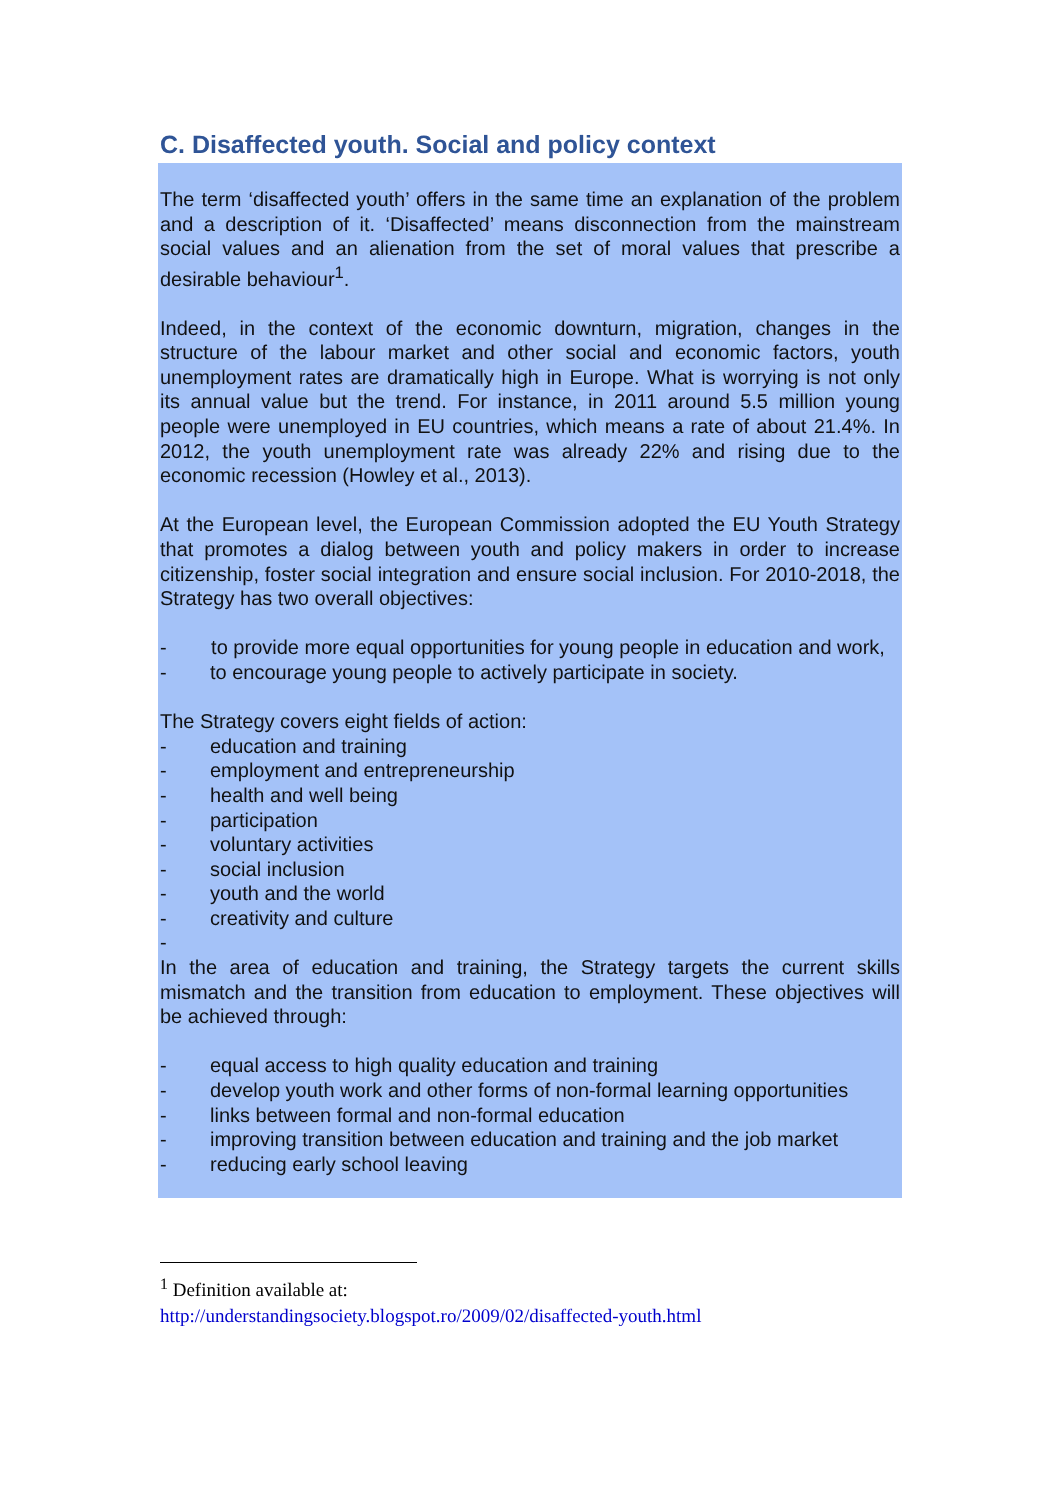C. Disaffected youth. Social and policy context
The term ‘disaffected youth’ offers in the same time an explanation of the problem and a description of it. ‘Disaffected’ means disconnection from the mainstream social values and an alienation from the set of moral values that prescribe a desirable behaviour<sup>1</sup>.
Indeed, in the context of the economic downturn, migration, changes in the structure of the labour market and other social and economic factors, youth unemployment rates are dramatically high in Europe. What is worrying is not only its annual value but the trend. For instance, in 2011 around 5.5 million young people were unemployed in EU countries, which means a rate of about 21.4%. In 2012, the youth unemployment rate was already 22% and rising due to the economic recession (Howley et al., 2013).
At the European level, the European Commission adopted the EU Youth Strategy that promotes a dialog between youth and policy makers in order to increase citizenship, foster social integration and ensure social inclusion. For 2010-2018, the Strategy has two overall objectives:
- to provide more equal opportunities for young people in education and work,
- to encourage young people to actively participate in society.
The Strategy covers eight fields of action:
- education and training
- employment and entrepreneurship
- health and well being
- participation
- voluntary activities
- social inclusion
- youth and the world
- creativity and culture
-
In the area of education and training, the Strategy targets the current skills mismatch and the transition from education to employment. These objectives will be achieved through:
- equal access to high quality education and training
- develop youth work and other forms of non-formal learning opportunities
- links between formal and non-formal education
- improving transition between education and training and the job market
- reducing early school leaving
<sup>1</sup> Definition available at:
http://understandingsociety.blogspot.ro/2009/02/disaffected-youth.html